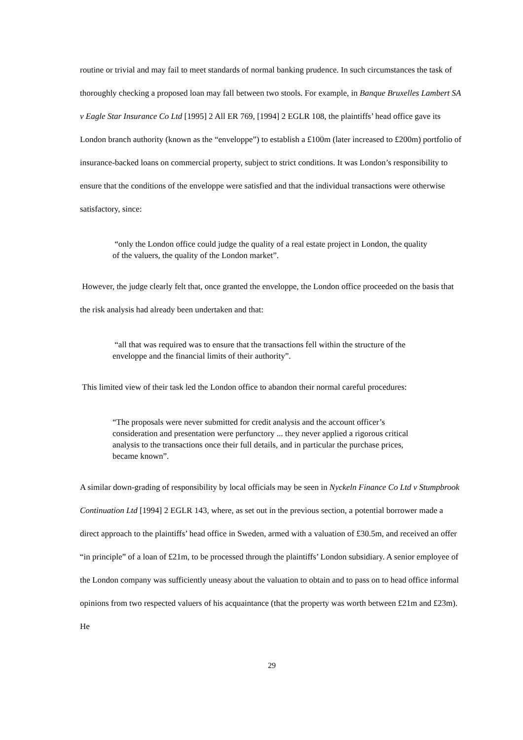routine or trivial and may fail to meet standards of normal banking prudence. In such circumstances the task of thoroughly checking a proposed loan may fall between two stools. For example, in Banque Bruxelles Lambert SA v Eagle Star Insurance Co Ltd [1995] 2 All ER 769, [1994] 2 EGLR 108, the plaintiffs’ head office gave its London branch authority (known as the “enveloppe”) to establish a £100m (later increased to £200m) portfolio of insurance-backed loans on commercial property, subject to strict conditions. It was London’s responsibility to ensure that the conditions of the enveloppe were satisfied and that the individual transactions were otherwise satisfactory, since:
“only the London office could judge the quality of a real estate project in London, the quality of the valuers, the quality of the London market”.
However, the judge clearly felt that, once granted the enveloppe, the London office proceeded on the basis that the risk analysis had already been undertaken and that:
“all that was required was to ensure that the transactions fell within the structure of the enveloppe and the financial limits of their authority”.
This limited view of their task led the London office to abandon their normal careful procedures:
“The proposals were never submitted for credit analysis and the account officer’s consideration and presentation were perfunctory ... they never applied a rigorous critical analysis to the transactions once their full details, and in particular the purchase prices, became known”.
A similar down-grading of responsibility by local officials may be seen in Nyckeln Finance Co Ltd v Stumpbrook Continuation Ltd [1994] 2 EGLR 143, where, as set out in the previous section, a potential borrower made a direct approach to the plaintiffs’ head office in Sweden, armed with a valuation of £30.5m, and received an offer “in principle” of a loan of £21m, to be processed through the plaintiffs’ London subsidiary. A senior employee of the London company was sufficiently uneasy about the valuation to obtain and to pass on to head office informal opinions from two respected valuers of his acquaintance (that the property was worth between £21m and £23m). He
29